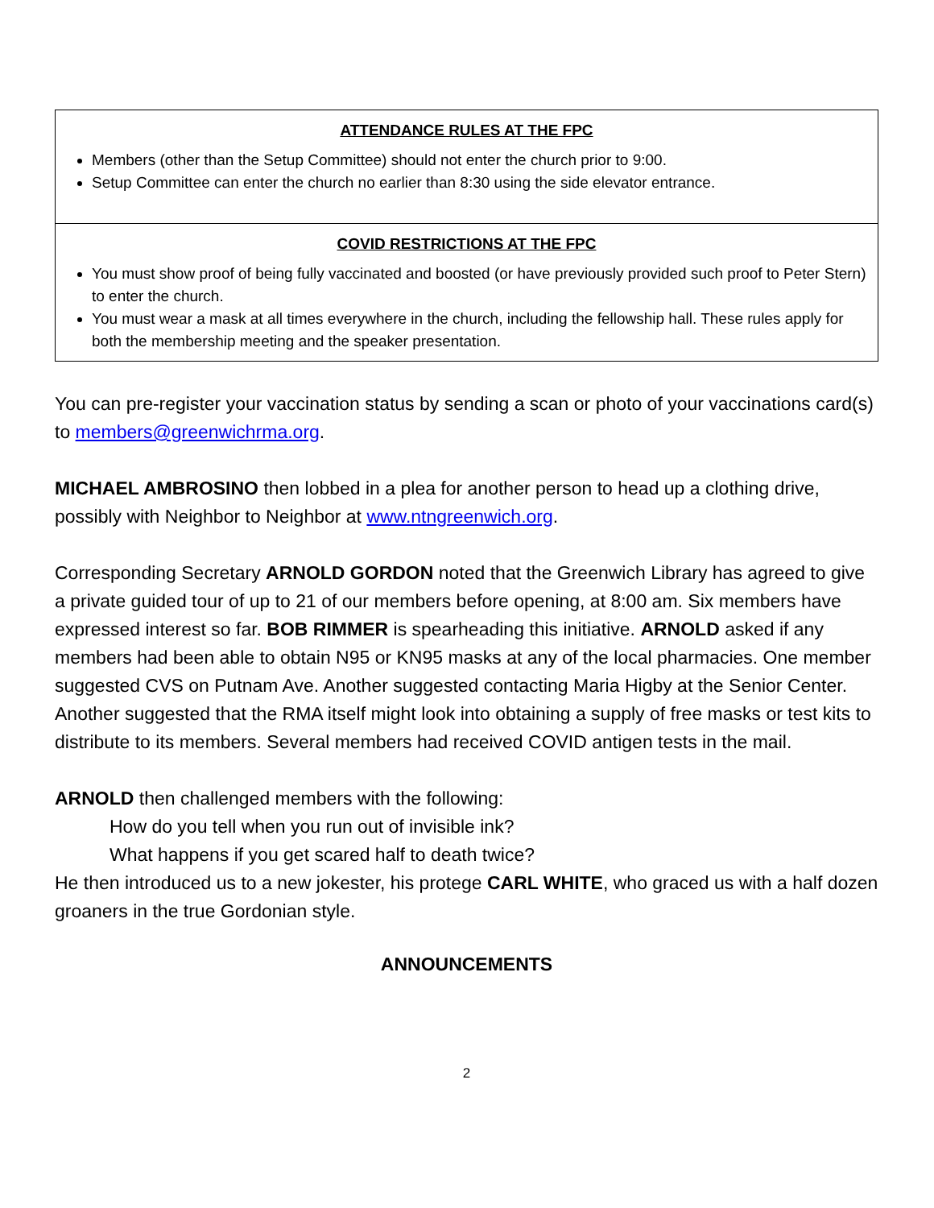ATTENDANCE RULES AT THE FPC
Members (other than the Setup Committee) should not enter the church prior to 9:00.
Setup Committee can enter the church no earlier than 8:30 using the side elevator entrance.
COVID RESTRICTIONS AT THE FPC
You must show proof of being fully vaccinated and boosted (or have previously provided such proof to Peter Stern) to enter the church.
You must wear a mask at all times everywhere in the church, including the fellowship hall. These rules apply for both the membership meeting and the speaker presentation.
You can pre-register your vaccination status by sending a scan or photo of your vaccinations card(s) to members@greenwichrma.org.
MICHAEL AMBROSINO then lobbed in a plea for another person to head up a clothing drive, possibly with Neighbor to Neighbor at www.ntngreenwich.org.
Corresponding Secretary ARNOLD GORDON noted that the Greenwich Library has agreed to give a private guided tour of up to 21 of our members before opening, at 8:00 am. Six members have expressed interest so far. BOB RIMMER is spearheading this initiative. ARNOLD asked if any members had been able to obtain N95 or KN95 masks at any of the local pharmacies. One member suggested CVS on Putnam Ave. Another suggested contacting Maria Higby at the Senior Center. Another suggested that the RMA itself might look into obtaining a supply of free masks or test kits to distribute to its members. Several members had received COVID antigen tests in the mail.
ARNOLD then challenged members with the following:
How do you tell when you run out of invisible ink?
What happens if you get scared half to death twice?
He then introduced us to a new jokester, his protege CARL WHITE, who graced us with a half dozen groaners in the true Gordonian style.
ANNOUNCEMENTS
2